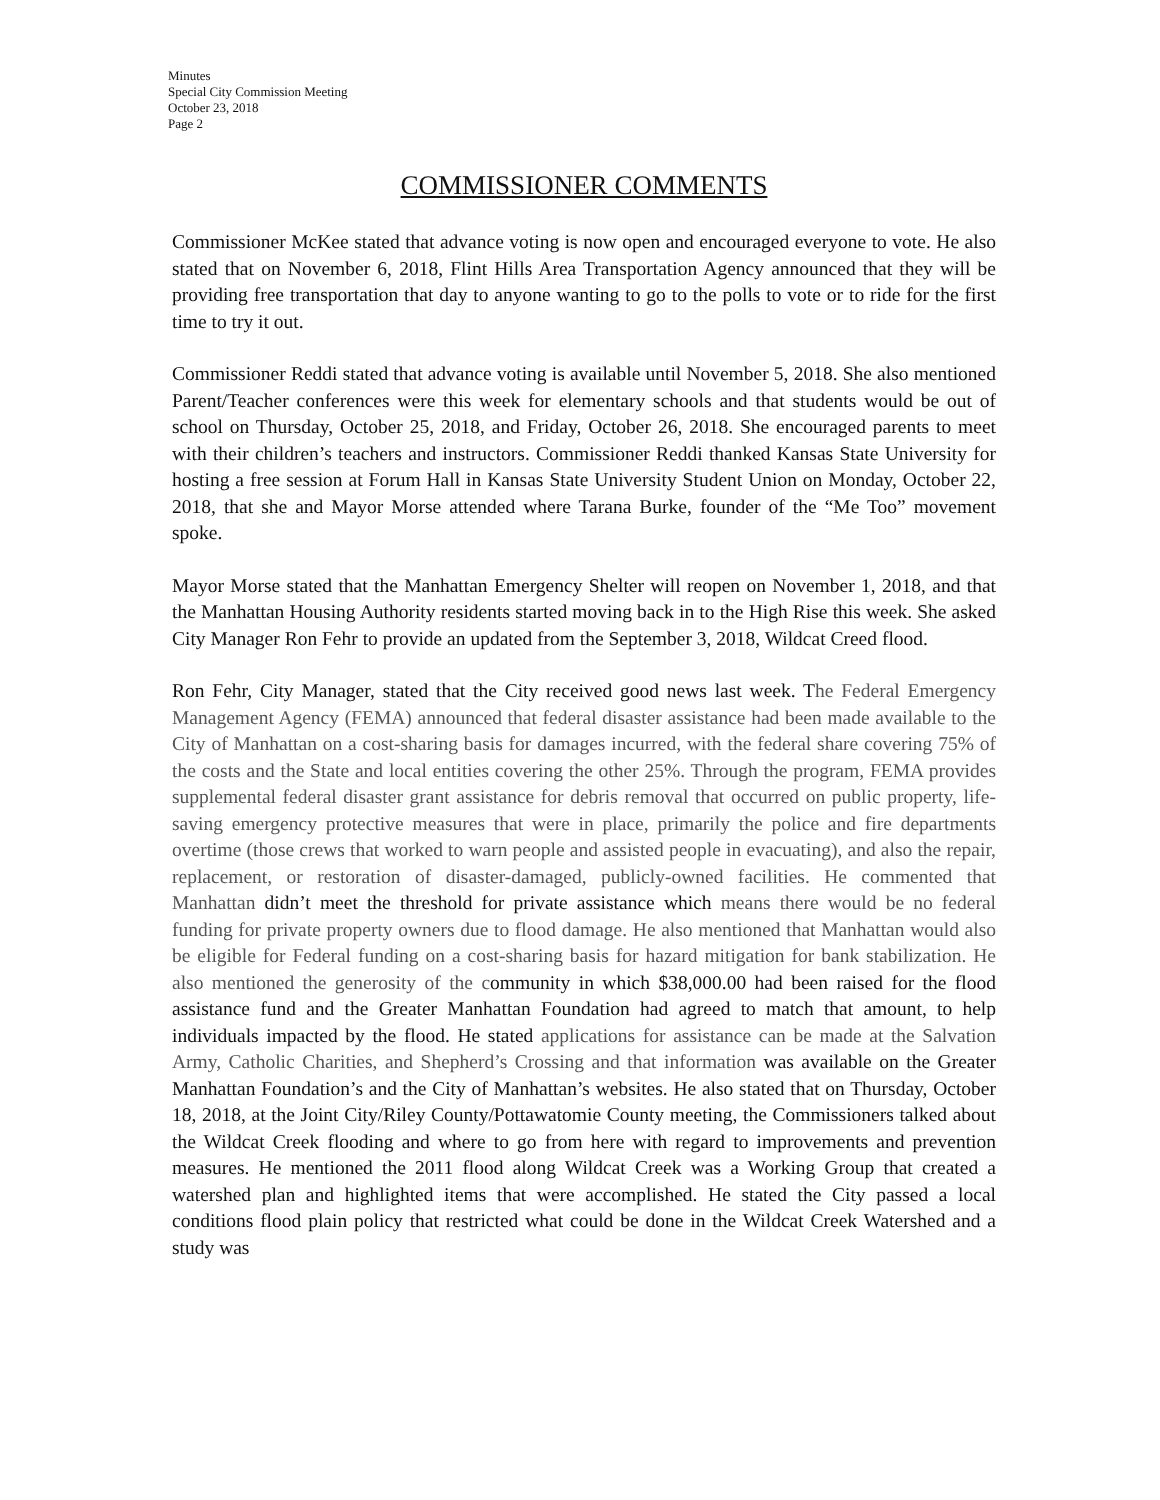Minutes
Special City Commission Meeting
October 23, 2018
Page 2
COMMISSIONER COMMENTS
Commissioner McKee stated that advance voting is now open and encouraged everyone to vote. He also stated that on November 6, 2018, Flint Hills Area Transportation Agency announced that they will be providing free transportation that day to anyone wanting to go to the polls to vote or to ride for the first time to try it out.
Commissioner Reddi stated that advance voting is available until November 5, 2018. She also mentioned Parent/Teacher conferences were this week for elementary schools and that students would be out of school on Thursday, October 25, 2018, and Friday, October 26, 2018. She encouraged parents to meet with their children’s teachers and instructors. Commissioner Reddi thanked Kansas State University for hosting a free session at Forum Hall in Kansas State University Student Union on Monday, October 22, 2018, that she and Mayor Morse attended where Tarana Burke, founder of the “Me Too” movement spoke.
Mayor Morse stated that the Manhattan Emergency Shelter will reopen on November 1, 2018, and that the Manhattan Housing Authority residents started moving back in to the High Rise this week. She asked City Manager Ron Fehr to provide an updated from the September 3, 2018, Wildcat Creed flood.
Ron Fehr, City Manager, stated that the City received good news last week. The Federal Emergency Management Agency (FEMA) announced that federal disaster assistance had been made available to the City of Manhattan on a cost-sharing basis for damages incurred, with the federal share covering 75% of the costs and the State and local entities covering the other 25%. Through the program, FEMA provides supplemental federal disaster grant assistance for debris removal that occurred on public property, life-saving emergency protective measures that were in place, primarily the police and fire departments overtime (those crews that worked to warn people and assisted people in evacuating), and also the repair, replacement, or restoration of disaster-damaged, publicly-owned facilities. He commented that Manhattan didn’t meet the threshold for private assistance which means there would be no federal funding for private property owners due to flood damage. He also mentioned that Manhattan would also be eligible for Federal funding on a cost-sharing basis for hazard mitigation for bank stabilization. He also mentioned the generosity of the community in which $38,000.00 had been raised for the flood assistance fund and the Greater Manhattan Foundation had agreed to match that amount, to help individuals impacted by the flood. He stated applications for assistance can be made at the Salvation Army, Catholic Charities, and Shepherd’s Crossing and that information was available on the Greater Manhattan Foundation’s and the City of Manhattan’s websites. He also stated that on Thursday, October 18, 2018, at the Joint City/Riley County/Pottawatomie County meeting, the Commissioners talked about the Wildcat Creek flooding and where to go from here with regard to improvements and prevention measures. He mentioned the 2011 flood along Wildcat Creek was a Working Group that created a watershed plan and highlighted items that were accomplished. He stated the City passed a local conditions flood plain policy that restricted what could be done in the Wildcat Creek Watershed and a study was